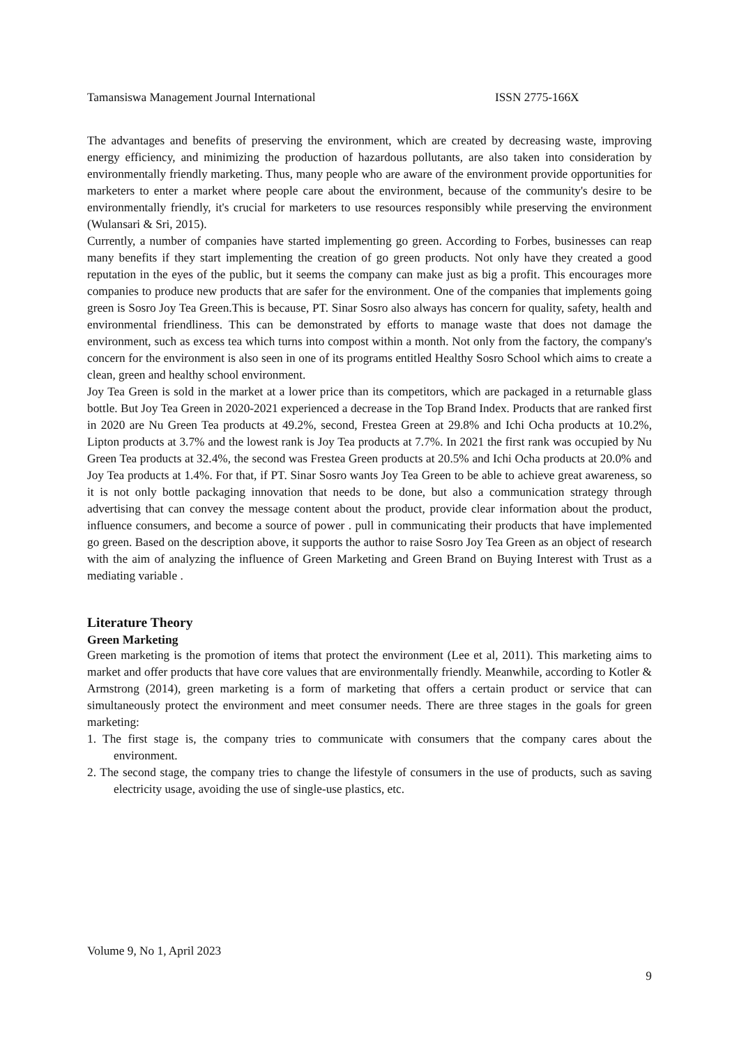Tamansiswa Management Journal International ISSN 2775-166X
The advantages and benefits of preserving the environment, which are created by decreasing waste, improving energy efficiency, and minimizing the production of hazardous pollutants, are also taken into consideration by environmentally friendly marketing. Thus, many people who are aware of the environment provide opportunities for marketers to enter a market where people care about the environment, because of the community's desire to be environmentally friendly, it's crucial for marketers to use resources responsibly while preserving the environment (Wulansari & Sri, 2015).
Currently, a number of companies have started implementing go green. According to Forbes, businesses can reap many benefits if they start implementing the creation of go green products. Not only have they created a good reputation in the eyes of the public, but it seems the company can make just as big a profit. This encourages more companies to produce new products that are safer for the environment. One of the companies that implements going green is Sosro Joy Tea Green.This is because, PT. Sinar Sosro also always has concern for quality, safety, health and environmental friendliness. This can be demonstrated by efforts to manage waste that does not damage the environment, such as excess tea which turns into compost within a month. Not only from the factory, the company's concern for the environment is also seen in one of its programs entitled Healthy Sosro School which aims to create a clean, green and healthy school environment.
Joy Tea Green is sold in the market at a lower price than its competitors, which are packaged in a returnable glass bottle. But Joy Tea Green in 2020-2021 experienced a decrease in the Top Brand Index. Products that are ranked first in 2020 are Nu Green Tea products at 49.2%, second, Frestea Green at 29.8% and Ichi Ocha products at 10.2%, Lipton products at 3.7% and the lowest rank is Joy Tea products at 7.7%. In 2021 the first rank was occupied by Nu Green Tea products at 32.4%, the second was Frestea Green products at 20.5% and Ichi Ocha products at 20.0% and Joy Tea products at 1.4%. For that, if PT. Sinar Sosro wants Joy Tea Green to be able to achieve great awareness, so it is not only bottle packaging innovation that needs to be done, but also a communication strategy through advertising that can convey the message content about the product, provide clear information about the product, influence consumers, and become a source of power . pull in communicating their products that have implemented go green. Based on the description above, it supports the author to raise Sosro Joy Tea Green as an object of research with the aim of analyzing the influence of Green Marketing and Green Brand on Buying Interest with Trust as a mediating variable .
Literature Theory
Green Marketing
Green marketing is the promotion of items that protect the environment (Lee et al, 2011). This marketing aims to market and offer products that have core values that are environmentally friendly. Meanwhile, according to Kotler & Armstrong (2014), green marketing is a form of marketing that offers a certain product or service that can simultaneously protect the environment and meet consumer needs. There are three stages in the goals for green marketing:
1. The first stage is, the company tries to communicate with consumers that the company cares about the environment.
2. The second stage, the company tries to change the lifestyle of consumers in the use of products, such as saving electricity usage, avoiding the use of single-use plastics, etc.
Volume 9, No 1, April 2023
9